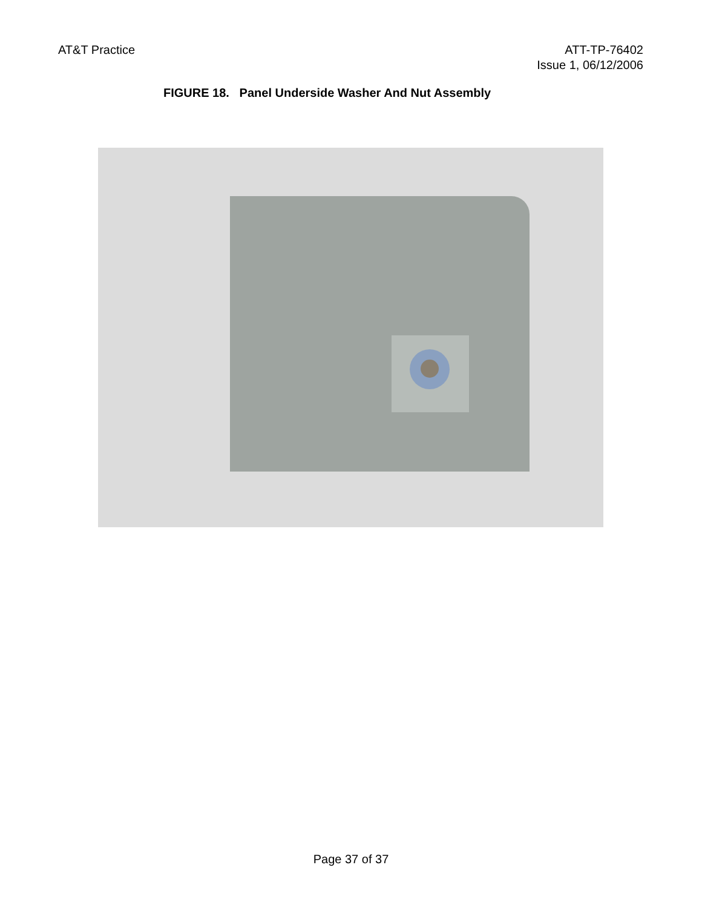AT&T Practice ATT-TP-76402
Issue 1, 06/12/2006
FIGURE 18. Panel Underside Washer And Nut Assembly
Page 37 of 37